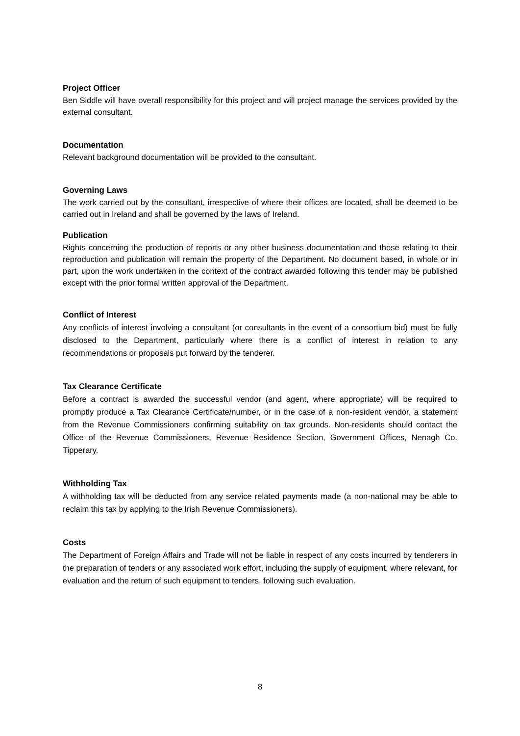Project Officer
Ben Siddle will have overall responsibility for this project and will project manage the services provided by the external consultant.
Documentation
Relevant background documentation will be provided to the consultant.
Governing Laws
The work carried out by the consultant, irrespective of where their offices are located, shall be deemed to be carried out in Ireland and shall be governed by the laws of Ireland.
Publication
Rights concerning the production of reports or any other business documentation and those relating to their reproduction and publication will remain the property of the Department. No document based, in whole or in part, upon the work undertaken in the context of the contract awarded following this tender may be published except with the prior formal written approval of the Department.
Conflict of Interest
Any conflicts of interest involving a consultant (or consultants in the event of a consortium bid) must be fully disclosed to the Department, particularly where there is a conflict of interest in relation to any recommendations or proposals put forward by the tenderer.
Tax Clearance Certificate
Before a contract is awarded the successful vendor (and agent, where appropriate) will be required to promptly produce a Tax Clearance Certificate/number, or in the case of a non-resident vendor, a statement from the Revenue Commissioners confirming suitability on tax grounds. Non-residents should contact the Office of the Revenue Commissioners, Revenue Residence Section, Government Offices, Nenagh Co. Tipperary.
Withholding Tax
A withholding tax will be deducted from any service related payments made (a non-national may be able to reclaim this tax by applying to the Irish Revenue Commissioners).
Costs
The Department of Foreign Affairs and Trade will not be liable in respect of any costs incurred by tenderers in the preparation of tenders or any associated work effort, including the supply of equipment, where relevant, for evaluation and the return of such equipment to tenders, following such evaluation.
8